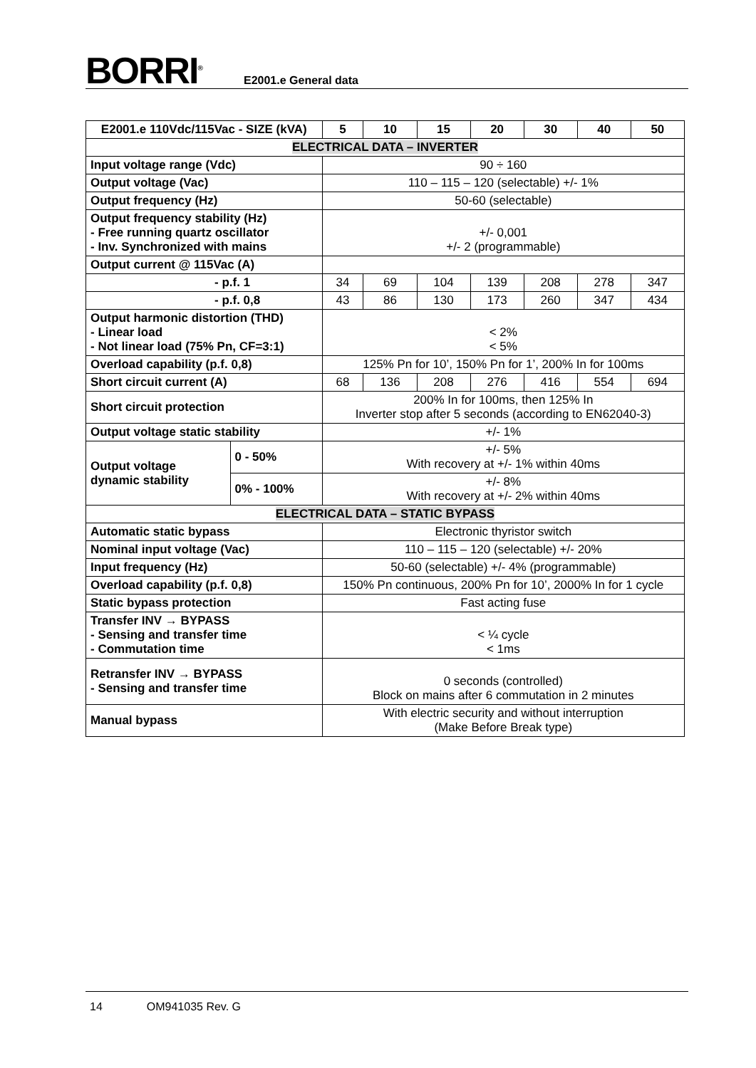BORRI<sup>®</sup> E2001.e General data
| E2001.e 110Vdc/115Vac - SIZE (kVA) | | 5 | 10 | 15 | 20 | 30 | 40 | 50 |
| --- | --- | --- | --- | --- | --- | --- | --- | --- |
| ELECTRICAL DATA – INVERTER | | | | | | | | |
| Input voltage range (Vdc) | | 90 ÷ 160 | | | | | | |
| Output voltage (Vac) | | 110 – 115 – 120 (selectable) +/- 1% | | | | | | |
| Output frequency (Hz) | | 50-60 (selectable) | | | | | | |
| Output frequency stability (Hz) - Free running quartz oscillator - Inv. Synchronized with mains | | +/- 0,001 +/- 2 (programmable) | | | | | | |
| Output current @ 115Vac (A) | | | | | | | | |
| - p.f. 1 | | 34 | 69 | 104 | 139 | 208 | 278 | 347 |
| - p.f. 0,8 | | 43 | 86 | 130 | 173 | 260 | 347 | 434 |
| Output harmonic distortion (THD) - Linear load - Not linear load (75% Pn, CF=3:1) | | < 2% < 5% | | | | | | |
| Overload capability (p.f. 0,8) | | 125% Pn for 10’, 150% Pn for 1’, 200% In for 100ms | | | | | | |
| Short circuit current (A) | | 68 | 136 | 208 | 276 | 416 | 554 | 694 |
| Short circuit protection | | 200% In for 100ms, then 125% In Inverter stop after 5 seconds (according to EN62040-3) | | | | | | |
| Output voltage static stability | | +/- 1% | | | | | | |
| Output voltage dynamic stability | 0 - 50% | +/- 5% With recovery at +/- 1% within 40ms | | | | | | |
| | 0% - 100% | +/- 8% With recovery at +/- 2% within 40ms | | | | | | |
| ELECTRICAL DATA – STATIC BYPASS | | | | | | | | |
| Automatic static bypass | | Electronic thyristor switch | | | | | | |
| Nominal input voltage (Vac) | | 110 – 115 – 120 (selectable) +/- 20% | | | | | | |
| Input frequency (Hz) | | 50-60 (selectable) +/- 4% (programmable) | | | | | | |
| Overload capability (p.f. 0,8) | | 150% Pn continuous, 200% Pn for 10’, 2000% In for 1 cycle | | | | | | |
| Static bypass protection | | Fast acting fuse | | | | | | |
| Transfer INV → BYPASS - Sensing and transfer time - Commutation time | | < ¼ cycle < 1ms | | | | | | |
| Retransfer INV → BYPASS - Sensing and transfer time | | 0 seconds (controlled) Block on mains after 6 commutation in 2 minutes | | | | | | |
| Manual bypass | | With electric security and without interruption (Make Before Break type) | | | | | | |
14 OM941035 Rev. G